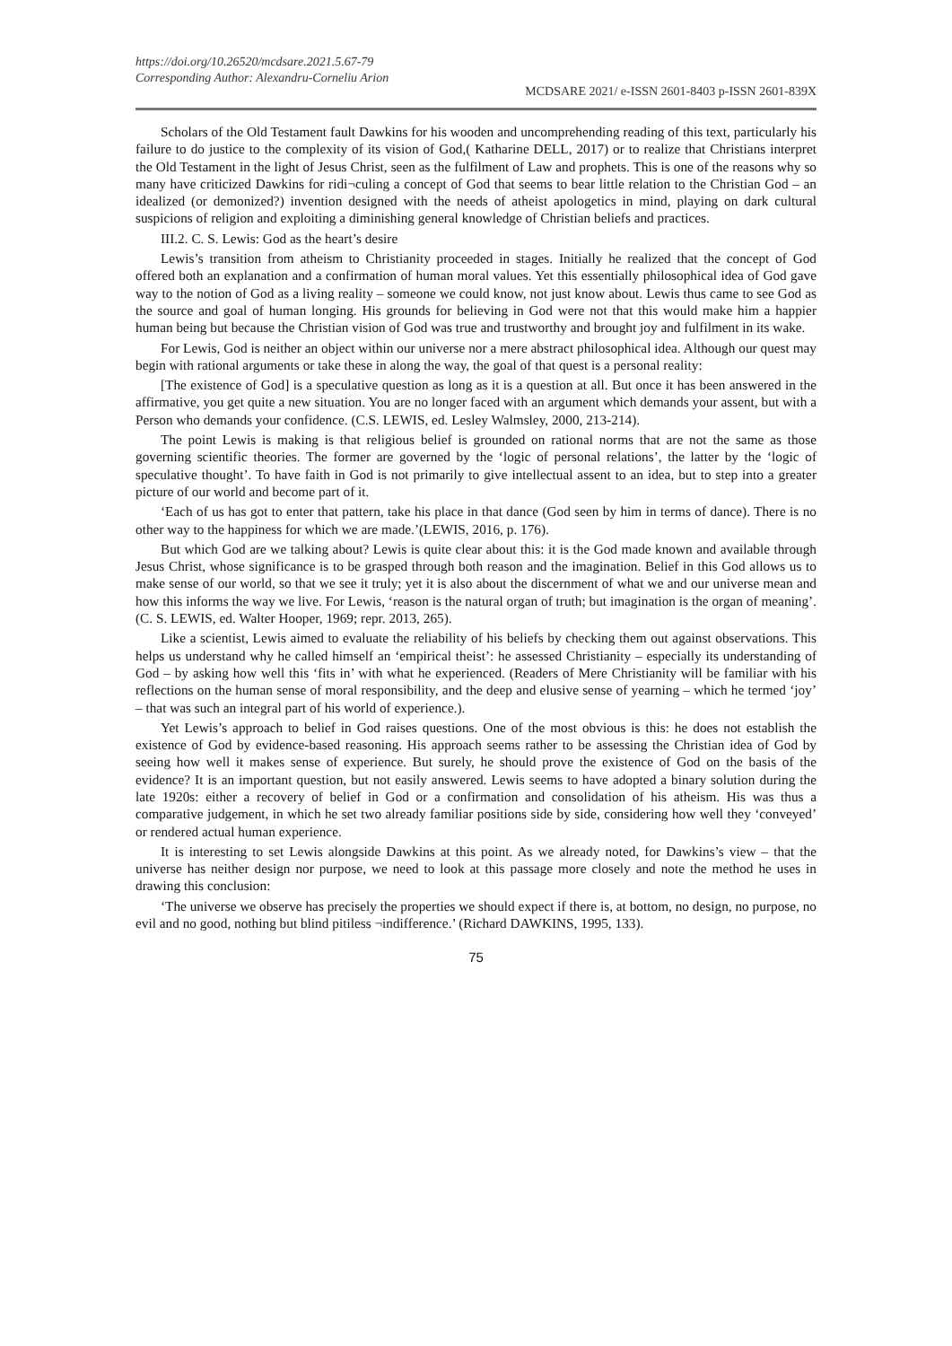https://doi.org/10.26520/mcdsare.2021.5.67-79
Corresponding Author: Alexandru-Corneliu Arion
MCDSARE 2021/ e-ISSN 2601-8403 p-ISSN 2601-839X
Scholars of the Old Testament fault Dawkins for his wooden and uncomprehending reading of this text, particularly his failure to do justice to the complexity of its vision of God,( Katharine DELL, 2017) or to realize that Christians interpret the Old Testament in the light of Jesus Christ, seen as the fulfilment of Law and prophets. This is one of the reasons why so many have criticized Dawkins for ridi¬culing a concept of God that seems to bear little relation to the Christian God – an idealized (or demonized?) invention designed with the needs of atheist apologetics in mind, playing on dark cultural suspicions of religion and exploiting a diminishing general knowledge of Christian beliefs and practices.
III.2. C. S. Lewis: God as the heart’s desire
Lewis’s transition from atheism to Christianity proceeded in stages. Initially he realized that the concept of God offered both an explanation and a confirmation of human moral values. Yet this essentially philosophical idea of God gave way to the notion of God as a living reality – someone we could know, not just know about. Lewis thus came to see God as the source and goal of human longing. His grounds for believing in God were not that this would make him a happier human being but because the Christian vision of God was true and trustworthy and brought joy and fulfilment in its wake.
For Lewis, God is neither an object within our universe nor a mere abstract philosophical idea. Although our quest may begin with rational arguments or take these in along the way, the goal of that quest is a personal reality:
[The existence of God] is a speculative question as long as it is a question at all. But once it has been answered in the affirmative, you get quite a new situation. You are no longer faced with an argument which demands your assent, but with a Person who demands your confidence. (C.S. LEWIS, ed. Lesley Walmsley, 2000, 213-214).
The point Lewis is making is that religious belief is grounded on rational norms that are not the same as those governing scientific theories. The former are governed by the ‘logic of personal relations’, the latter by the ‘logic of speculative thought’. To have faith in God is not primarily to give intellectual assent to an idea, but to step into a greater picture of our world and become part of it.
‘Each of us has got to enter that pattern, take his place in that dance (God seen by him in terms of dance). There is no other way to the happiness for which we are made.’(LEWIS, 2016, p. 176).
But which God are we talking about? Lewis is quite clear about this: it is the God made known and available through Jesus Christ, whose significance is to be grasped through both reason and the imagination. Belief in this God allows us to make sense of our world, so that we see it truly; yet it is also about the discernment of what we and our universe mean and how this informs the way we live. For Lewis, ‘reason is the natural organ of truth; but imagination is the organ of meaning’. (C. S. LEWIS, ed. Walter Hooper, 1969; repr. 2013, 265).
Like a scientist, Lewis aimed to evaluate the reliability of his beliefs by checking them out against observations. This helps us understand why he called himself an ‘empirical theist’: he assessed Christianity – especially its understanding of God – by asking how well this ‘fits in’ with what he experienced. (Readers of Mere Christianity will be familiar with his reflections on the human sense of moral responsibility, and the deep and elusive sense of yearning – which he termed ‘joy’ – that was such an integral part of his world of experience.).
Yet Lewis’s approach to belief in God raises questions. One of the most obvious is this: he does not establish the existence of God by evidence-based reasoning. His approach seems rather to be assessing the Christian idea of God by seeing how well it makes sense of experience. But surely, he should prove the existence of God on the basis of the evidence? It is an important question, but not easily answered. Lewis seems to have adopted a binary solution during the late 1920s: either a recovery of belief in God or a confirmation and consolidation of his atheism. His was thus a comparative judgement, in which he set two already familiar positions side by side, considering how well they ‘conveyed’ or rendered actual human experience.
It is interesting to set Lewis alongside Dawkins at this point. As we already noted, for Dawkins’s view – that the universe has neither design nor purpose, we need to look at this passage more closely and note the method he uses in drawing this conclusion:
‘The universe we observe has precisely the properties we should expect if there is, at bottom, no design, no purpose, no evil and no good, nothing but blind pitiless ¬indifference.’ (Richard DAWKINS, 1995, 133).
75